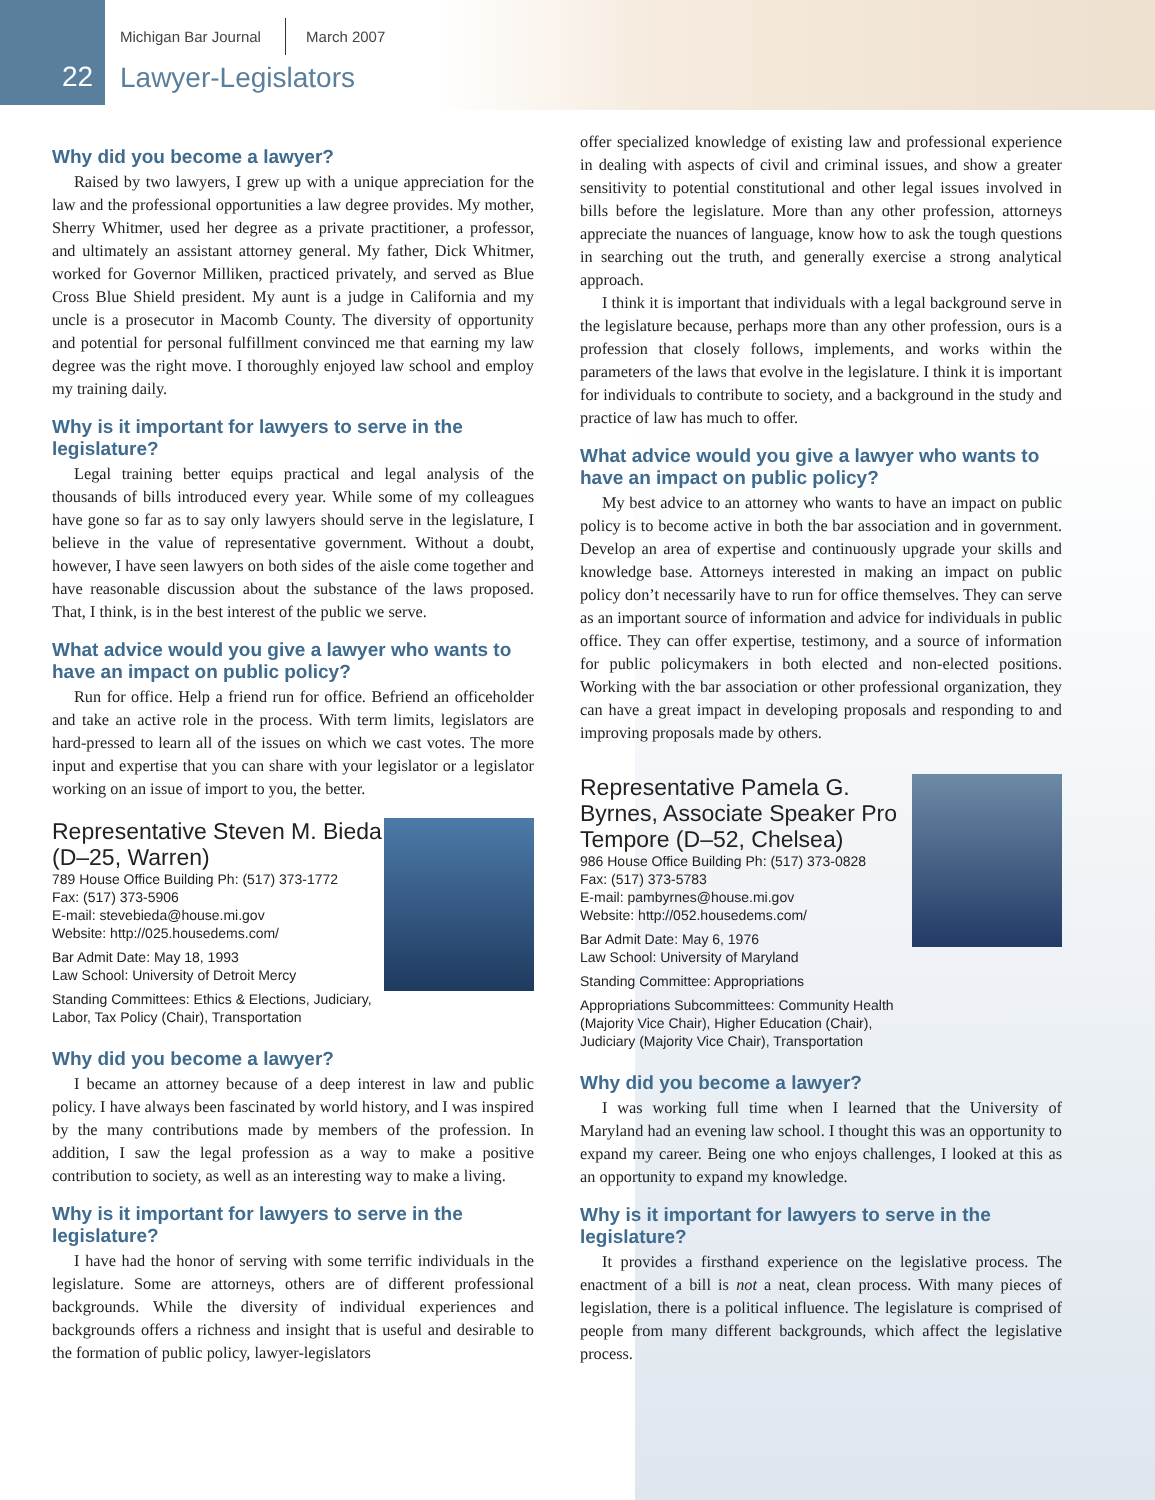22
Michigan Bar Journal March 2007
Lawyer-Legislators
Why did you become a lawyer?
Raised by two lawyers, I grew up with a unique appreciation for the law and the professional opportunities a law degree provides. My mother, Sherry Whitmer, used her degree as a private practitioner, a professor, and ultimately an assistant attorney general. My father, Dick Whitmer, worked for Governor Milliken, practiced privately, and served as Blue Cross Blue Shield president. My aunt is a judge in California and my uncle is a prosecutor in Macomb County. The diversity of opportunity and potential for personal fulfillment convinced me that earning my law degree was the right move. I thoroughly enjoyed law school and employ my training daily.
Why is it important for lawyers to serve in the legislature?
Legal training better equips practical and legal analysis of the thousands of bills introduced every year. While some of my colleagues have gone so far as to say only lawyers should serve in the legislature, I believe in the value of representative government. Without a doubt, however, I have seen lawyers on both sides of the aisle come together and have reasonable discussion about the substance of the laws proposed. That, I think, is in the best interest of the public we serve.
What advice would you give a lawyer who wants to have an impact on public policy?
Run for office. Help a friend run for office. Befriend an officeholder and take an active role in the process. With term limits, legislators are hard-pressed to learn all of the issues on which we cast votes. The more input and expertise that you can share with your legislator or a legislator working on an issue of import to you, the better.
Representative Steven M. Bieda (D–25, Warren)
789 House Office Building Ph: (517) 373-1772
Fax: (517) 373-5906
E-mail: stevebieda@house.mi.gov
Website: http://025.housedems.com/
Bar Admit Date: May 18, 1993
Law School: University of Detroit Mercy
Standing Committees: Ethics & Elections, Judiciary, Labor, Tax Policy (Chair), Transportation
Why did you become a lawyer?
I became an attorney because of a deep interest in law and public policy. I have always been fascinated by world history, and I was inspired by the many contributions made by members of the profession. In addition, I saw the legal profession as a way to make a positive contribution to society, as well as an interesting way to make a living.
Why is it important for lawyers to serve in the legislature?
I have had the honor of serving with some terrific individuals in the legislature. Some are attorneys, others are of different professional backgrounds. While the diversity of individual experiences and backgrounds offers a richness and insight that is useful and desirable to the formation of public policy, lawyer-legislators
offer specialized knowledge of existing law and professional experience in dealing with aspects of civil and criminal issues, and show a greater sensitivity to potential constitutional and other legal issues involved in bills before the legislature. More than any other profession, attorneys appreciate the nuances of language, know how to ask the tough questions in searching out the truth, and generally exercise a strong analytical approach.
I think it is important that individuals with a legal background serve in the legislature because, perhaps more than any other profession, ours is a profession that closely follows, implements, and works within the parameters of the laws that evolve in the legislature. I think it is important for individuals to contribute to society, and a background in the study and practice of law has much to offer.
What advice would you give a lawyer who wants to have an impact on public policy?
My best advice to an attorney who wants to have an impact on public policy is to become active in both the bar association and in government. Develop an area of expertise and continuously upgrade your skills and knowledge base. Attorneys interested in making an impact on public policy don’t necessarily have to run for office themselves. They can serve as an important source of information and advice for individuals in public office. They can offer expertise, testimony, and a source of information for public policymakers in both elected and non-elected positions. Working with the bar association or other professional organization, they can have a great impact in developing proposals and responding to and improving proposals made by others.
Representative Pamela G. Byrnes, Associate Speaker Pro Tempore (D–52, Chelsea)
986 House Office Building Ph: (517) 373-0828
Fax: (517) 373-5783
E-mail: pambyrnes@house.mi.gov
Website: http://052.housedems.com/
Bar Admit Date: May 6, 1976
Law School: University of Maryland
Standing Committee: Appropriations
Appropriations Subcommittees: Community Health (Majority Vice Chair), Higher Education (Chair), Judiciary (Majority Vice Chair), Transportation
Why did you become a lawyer?
I was working full time when I learned that the University of Maryland had an evening law school. I thought this was an opportunity to expand my career. Being one who enjoys challenges, I looked at this as an opportunity to expand my knowledge.
Why is it important for lawyers to serve in the legislature?
It provides a firsthand experience on the legislative process. The enactment of a bill is not a neat, clean process. With many pieces of legislation, there is a political influence. The legislature is comprised of people from many different backgrounds, which affect the legislative process.